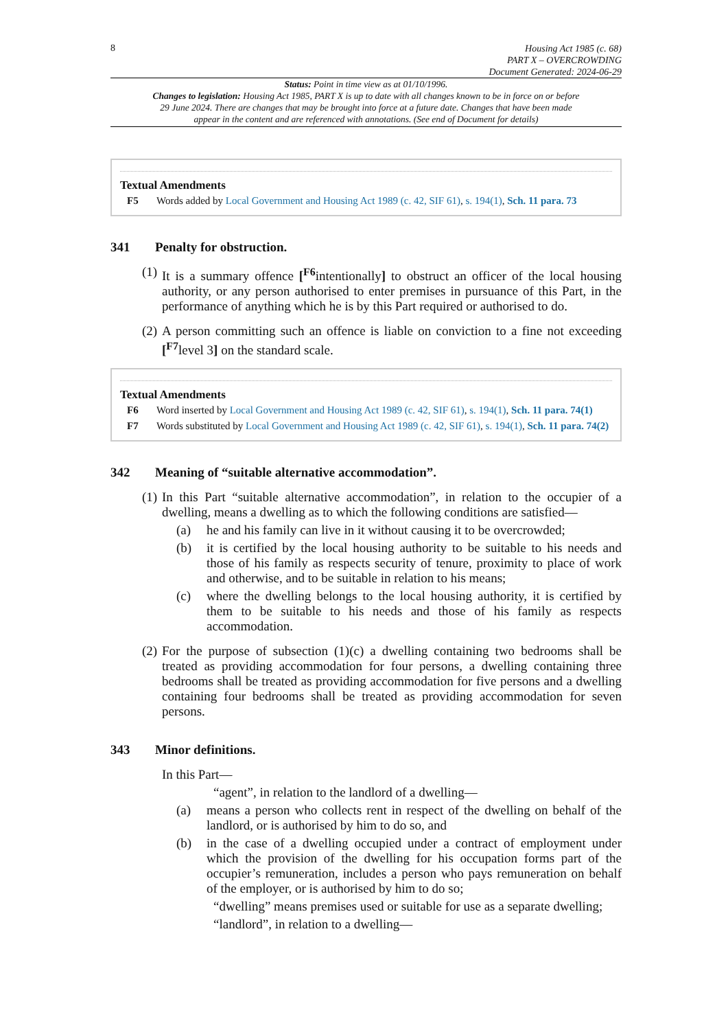8
Housing Act 1985 (c. 68)
PART X – OVERCROWDING
Document Generated: 2024-06-29
Status: Point in time view as at 01/10/1996.
Changes to legislation: Housing Act 1985, PART X is up to date with all changes known to be in force on or before 29 June 2024. There are changes that may be brought into force at a future date. Changes that have been made appear in the content and are referenced with annotations. (See end of Document for details)
Textual Amendments
F5 Words added by Local Government and Housing Act 1989 (c. 42, SIF 61), s. 194(1), Sch. 11 para. 73
341 Penalty for obstruction.
(1)
It is a summary offence [<sup>F6</sup>intentionally] to obstruct an officer of the local housing authority, or any person authorised to enter premises in pursuance of this Part, in the performance of anything which he is by this Part required or authorised to do.
(2)
A person committing such an offence is liable on conviction to a fine not exceeding [<sup>F7</sup>level 3] on the standard scale.
Textual Amendments
F6 Word inserted by Local Government and Housing Act 1989 (c. 42, SIF 61), s. 194(1), Sch. 11 para. 74(1)
F7 Words substituted by Local Government and Housing Act 1989 (c. 42, SIF 61), s. 194(1), Sch. 11 para. 74(2)
342 Meaning of “suitable alternative accommodation”.
(1)
In this Part “suitable alternative accommodation”, in relation to the occupier of a dwelling, means a dwelling as to which the following conditions are satisfied—
(a)
he and his family can live in it without causing it to be overcrowded;
(b)
it is certified by the local housing authority to be suitable to his needs and those of his family as respects security of tenure, proximity to place of work and otherwise, and to be suitable in relation to his means;
(c)
where the dwelling belongs to the local housing authority, it is certified by them to be suitable to his needs and those of his family as respects accommodation.
(2)
For the purpose of subsection (1)(c) a dwelling containing two bedrooms shall be treated as providing accommodation for four persons, a dwelling containing three bedrooms shall be treated as providing accommodation for five persons and a dwelling containing four bedrooms shall be treated as providing accommodation for seven persons.
343 Minor definitions.
In this Part—
“agent”, in relation to the landlord of a dwelling—
(a)
means a person who collects rent in respect of the dwelling on behalf of the landlord, or is authorised by him to do so, and
(b)
in the case of a dwelling occupied under a contract of employment under which the provision of the dwelling for his occupation forms part of the occupier’s remuneration, includes a person who pays remuneration on behalf of the employer, or is authorised by him to do so;
“dwelling” means premises used or suitable for use as a separate dwelling;
“landlord”, in relation to a dwelling—